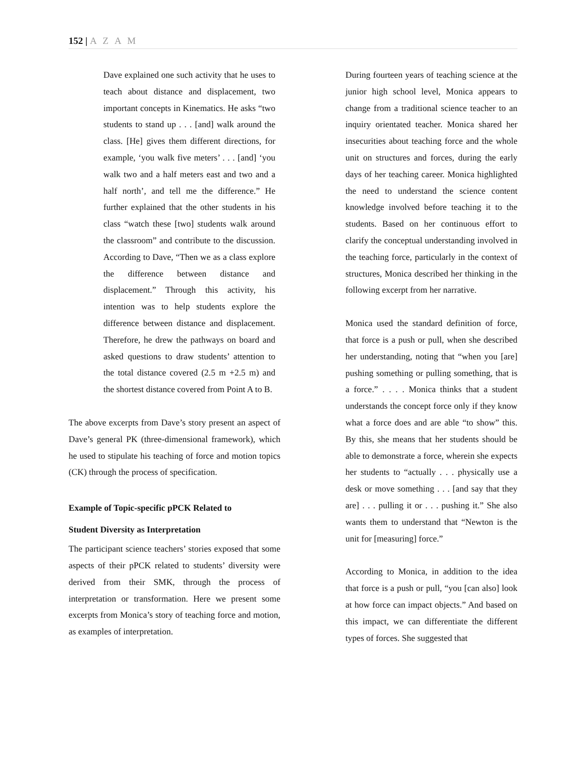152 | A Z A M
Dave explained one such activity that he uses to teach about distance and displacement, two important concepts in Kinematics. He asks “two students to stand up . . . [and] walk around the class. [He] gives them different directions, for example, ‘you walk five meters’ . . . [and] ‘you walk two and a half meters east and two and a half north’, and tell me the difference.” He further explained that the other students in his class “watch these [two] students walk around the classroom” and contribute to the discussion. According to Dave, “Then we as a class explore the difference between distance and displacement.” Through this activity, his intention was to help students explore the difference between distance and displacement. Therefore, he drew the pathways on board and asked questions to draw students’ attention to the total distance covered (2.5 m +2.5 m) and the shortest distance covered from Point A to B.
The above excerpts from Dave’s story present an aspect of Dave’s general PK (three-dimensional framework), which he used to stipulate his teaching of force and motion topics (CK) through the process of specification.
Example of Topic-specific pPCK Related to
Student Diversity as Interpretation
The participant science teachers’ stories exposed that some aspects of their pPCK related to students’ diversity were derived from their SMK, through the process of interpretation or transformation. Here we present some excerpts from Monica’s story of teaching force and motion, as examples of interpretation.
During fourteen years of teaching science at the junior high school level, Monica appears to change from a traditional science teacher to an inquiry orientated teacher. Monica shared her insecurities about teaching force and the whole unit on structures and forces, during the early days of her teaching career. Monica highlighted the need to understand the science content knowledge involved before teaching it to the students. Based on her continuous effort to clarify the conceptual understanding involved in the teaching force, particularly in the context of structures, Monica described her thinking in the following excerpt from her narrative.
Monica used the standard definition of force, that force is a push or pull, when she described her understanding, noting that “when you [are] pushing something or pulling something, that is a force.” . . . . Monica thinks that a student understands the concept force only if they know what a force does and are able “to show” this. By this, she means that her students should be able to demonstrate a force, wherein she expects her students to “actually . . . physically use a desk or move something . . . [and say that they are] . . . pulling it or . . . pushing it.” She also wants them to understand that “Newton is the unit for [measuring] force.”
According to Monica, in addition to the idea that force is a push or pull, “you [can also] look at how force can impact objects.” And based on this impact, we can differentiate the different types of forces. She suggested that